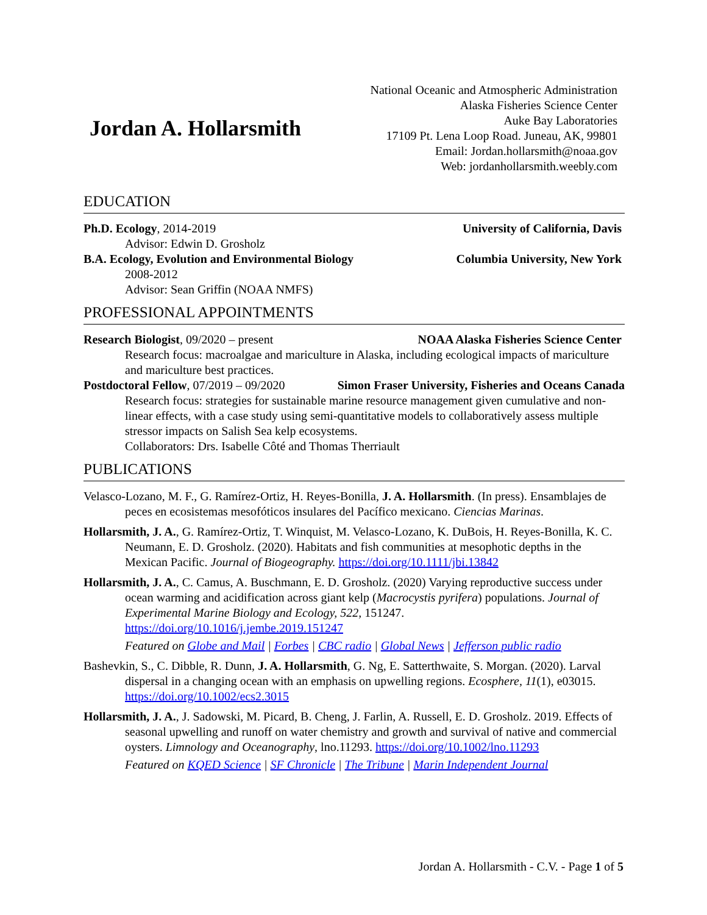Jordan A. Hollarsmith
National Oceanic and Atmospheric Administration
Alaska Fisheries Science Center
Auke Bay Laboratories
17109 Pt. Lena Loop Road. Juneau, AK, 99801
Email: Jordan.hollarsmith@noaa.gov
Web: jordanhollarsmith.weebly.com
EDUCATION
Ph.D. Ecology, 2014-2019 University of California, Davis
Advisor: Edwin D. Grosholz
B.A. Ecology, Evolution and Environmental Biology Columbia University, New York
2008-2012
Advisor: Sean Griffin (NOAA NMFS)
PROFESSIONAL APPOINTMENTS
Research Biologist, 09/2020 – present NOAA Alaska Fisheries Science Center
Research focus: macroalgae and mariculture in Alaska, including ecological impacts of mariculture and mariculture best practices.
Postdoctoral Fellow, 07/2019 – 09/2020 Simon Fraser University, Fisheries and Oceans Canada
Research focus: strategies for sustainable marine resource management given cumulative and non-linear effects, with a case study using semi-quantitative models to collaboratively assess multiple stressor impacts on Salish Sea kelp ecosystems.
Collaborators: Drs. Isabelle Côté and Thomas Therriault
PUBLICATIONS
Velasco-Lozano, M. F., G. Ramírez-Ortiz, H. Reyes-Bonilla, J. A. Hollarsmith. (In press). Ensamblajes de peces en ecosistemas mesofóticos insulares del Pacífico mexicano. Ciencias Marinas.
Hollarsmith, J. A., G. Ramírez-Ortiz, T. Winquist, M. Velasco-Lozano, K. DuBois, H. Reyes-Bonilla, K. C. Neumann, E. D. Grosholz. (2020). Habitats and fish communities at mesophotic depths in the Mexican Pacific. Journal of Biogeography. https://doi.org/10.1111/jbi.13842
Hollarsmith, J. A., C. Camus, A. Buschmann, E. D. Grosholz. (2020) Varying reproductive success under ocean warming and acidification across giant kelp (Macrocystis pyrifera) populations. Journal of Experimental Marine Biology and Ecology, 522, 151247. https://doi.org/10.1016/j.jembe.2019.151247
Featured on Globe and Mail | Forbes | CBC radio | Global News | Jefferson public radio
Bashevkin, S., C. Dibble, R. Dunn, J. A. Hollarsmith, G. Ng, E. Satterthwaite, S. Morgan. (2020). Larval dispersal in a changing ocean with an emphasis on upwelling regions. Ecosphere, 11(1), e03015. https://doi.org/10.1002/ecs2.3015
Hollarsmith, J. A., J. Sadowski, M. Picard, B. Cheng, J. Farlin, A. Russell, E. D. Grosholz. 2019. Effects of seasonal upwelling and runoff on water chemistry and growth and survival of native and commercial oysters. Limnology and Oceanography, lno.11293. https://doi.org/10.1002/lno.11293
Featured on KQED Science | SF Chronicle | The Tribune | Marin Independent Journal
Jordan A. Hollarsmith - C.V. - Page 1 of 5